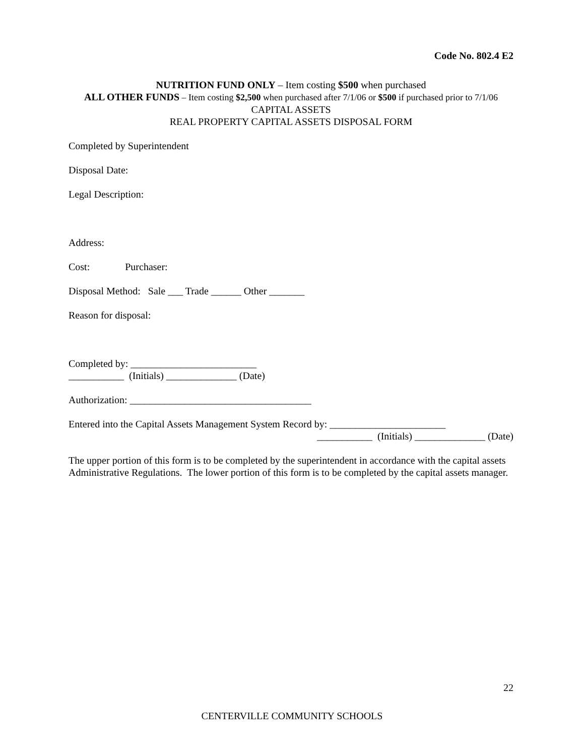Code No. 802.4 E2
NUTRITION FUND ONLY – Item costing $500 when purchased
ALL OTHER FUNDS – Item costing $2,500 when purchased after 7/1/06 or $500 if purchased prior to 7/1/06
CAPITAL ASSETS
REAL PROPERTY CAPITAL ASSETS DISPOSAL FORM
Completed by Superintendent
Disposal Date:
Legal Description:
Address:
Cost: Purchaser:
Disposal Method: Sale ___ Trade ______ Other _______
Reason for disposal:
Completed by: _________________________
___________ (Initials) ______________ (Date)
Authorization: ____________________________________
Entered into the Capital Assets Management System Record by: _______________________
___________ (Initials) ______________ (Date)
The upper portion of this form is to be completed by the superintendent in accordance with the capital assets Administrative Regulations. The lower portion of this form is to be completed by the capital assets manager.
22
CENTERVILLE COMMUNITY SCHOOLS